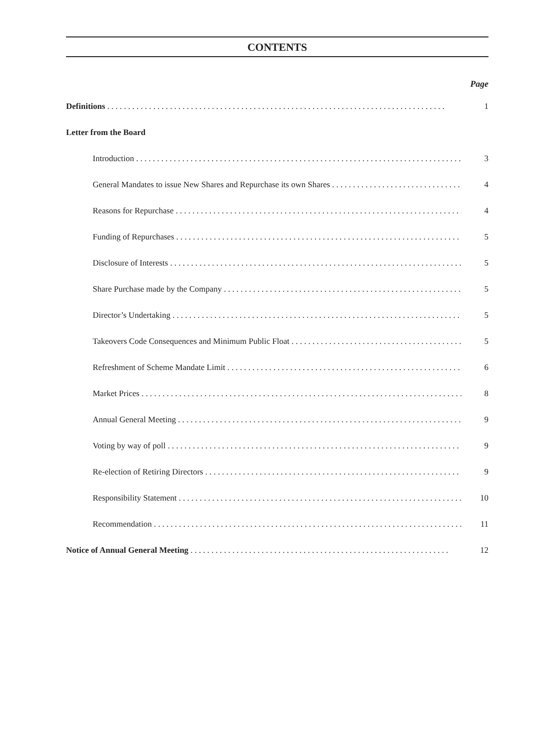CONTENTS
Page
Definitions . . . . . . . . . . . . . . . . . . . . . . . . . . . . . . . . . . . . . . . . . . . . . . . . . . . . . . . . . . . . . . . . . . . . . . . . . . . . . . . . . 1
Letter from the Board
Introduction . . . . . . . . . . . . . . . . . . . . . . . . . . . . . . . . . . . . . . . . . . . . . . . . . . . . . . . . . . . . . . . . . . . . . . . . . . . . . . . 3
General Mandates to issue New Shares and Repurchase its own Shares . . . . . . . . . . . . . . . . . . . . . . . . . . . . . . . . 4
Reasons for Repurchase . . . . . . . . . . . . . . . . . . . . . . . . . . . . . . . . . . . . . . . . . . . . . . . . . . . . . . . . . . . . . . . . . . . . . . . 4
Funding of Repurchases . . . . . . . . . . . . . . . . . . . . . . . . . . . . . . . . . . . . . . . . . . . . . . . . . . . . . . . . . . . . . . . . . . . . . . . 5
Disclosure of Interests . . . . . . . . . . . . . . . . . . . . . . . . . . . . . . . . . . . . . . . . . . . . . . . . . . . . . . . . . . . . . . . . . . . . . . . . 5
Share Purchase made by the Company . . . . . . . . . . . . . . . . . . . . . . . . . . . . . . . . . . . . . . . . . . . . . . . . . . . . . . . . . . . . 5
Director’s Undertaking . . . . . . . . . . . . . . . . . . . . . . . . . . . . . . . . . . . . . . . . . . . . . . . . . . . . . . . . . . . . . . . . . . . . . . . 5
Takeovers Code Consequences and Minimum Public Float . . . . . . . . . . . . . . . . . . . . . . . . . . . . . . . . . . . . . . . . . . . . . 5
Refreshment of Scheme Mandate Limit . . . . . . . . . . . . . . . . . . . . . . . . . . . . . . . . . . . . . . . . . . . . . . . . . . . . . . . . . . . 6
Market Prices . . . . . . . . . . . . . . . . . . . . . . . . . . . . . . . . . . . . . . . . . . . . . . . . . . . . . . . . . . . . . . . . . . . . . . . . . . . . . . . 8
Annual General Meeting . . . . . . . . . . . . . . . . . . . . . . . . . . . . . . . . . . . . . . . . . . . . . . . . . . . . . . . . . . . . . . . . . . . . . . 9
Voting by way of poll . . . . . . . . . . . . . . . . . . . . . . . . . . . . . . . . . . . . . . . . . . . . . . . . . . . . . . . . . . . . . . . . . . . . . . . . 9
Re-election of Retiring Directors . . . . . . . . . . . . . . . . . . . . . . . . . . . . . . . . . . . . . . . . . . . . . . . . . . . . . . . . . . . . . . . . 9
Responsibility Statement . . . . . . . . . . . . . . . . . . . . . . . . . . . . . . . . . . . . . . . . . . . . . . . . . . . . . . . . . . . . . . . . . . . . . . 10
Recommendation . . . . . . . . . . . . . . . . . . . . . . . . . . . . . . . . . . . . . . . . . . . . . . . . . . . . . . . . . . . . . . . . . . . . . . . . . . . . 11
Notice of Annual General Meeting . . . . . . . . . . . . . . . . . . . . . . . . . . . . . . . . . . . . . . . . . . . . . . . . . . . . . . . . . . . . . . 12